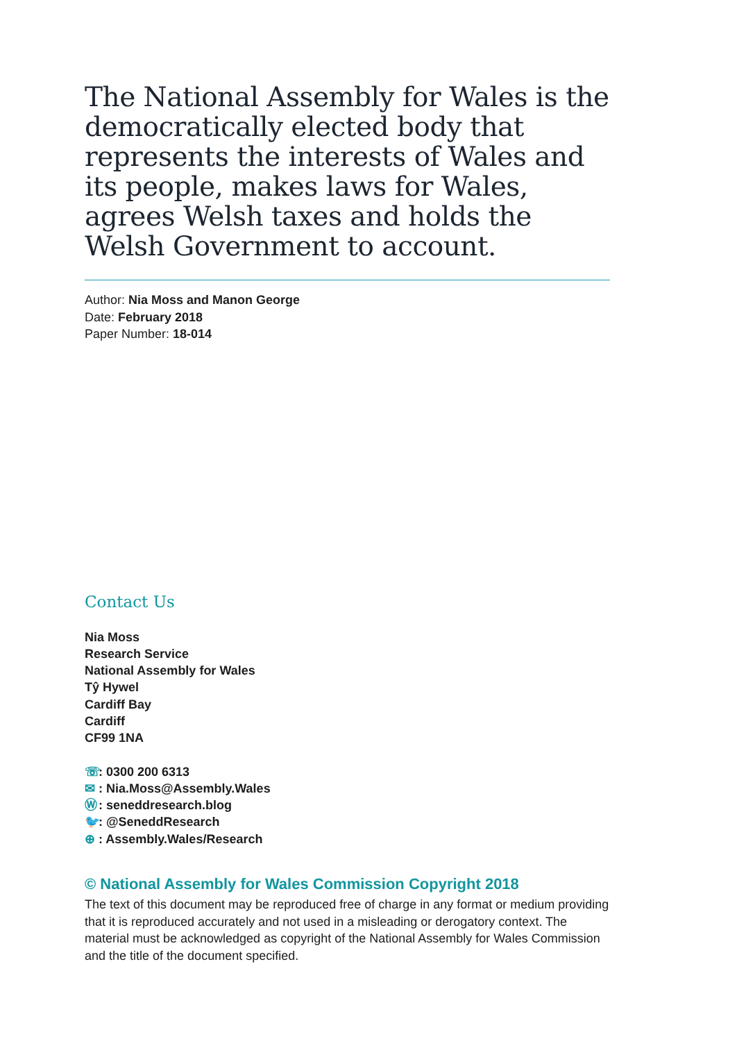The National Assembly for Wales is the democratically elected body that represents the interests of Wales and its people, makes laws for Wales, agrees Welsh taxes and holds the Welsh Government to account.
Author: Nia Moss and Manon George
Date: February 2018
Paper Number: 18-014
Contact Us
Nia Moss
Research Service
National Assembly for Wales
Tŷ Hywel
Cardiff Bay
Cardiff
CF99 1NA
☏: 0300 200 6313
✉: Nia.Moss@Assembly.Wales
Ⓦ: seneddresearch.blog
🐦: @SeneddResearch
⊕: Assembly.Wales/Research
© National Assembly for Wales Commission Copyright 2018
The text of this document may be reproduced free of charge in any format or medium providing that it is reproduced accurately and not used in a misleading or derogatory context. The material must be acknowledged as copyright of the National Assembly for Wales Commission and the title of the document specified.